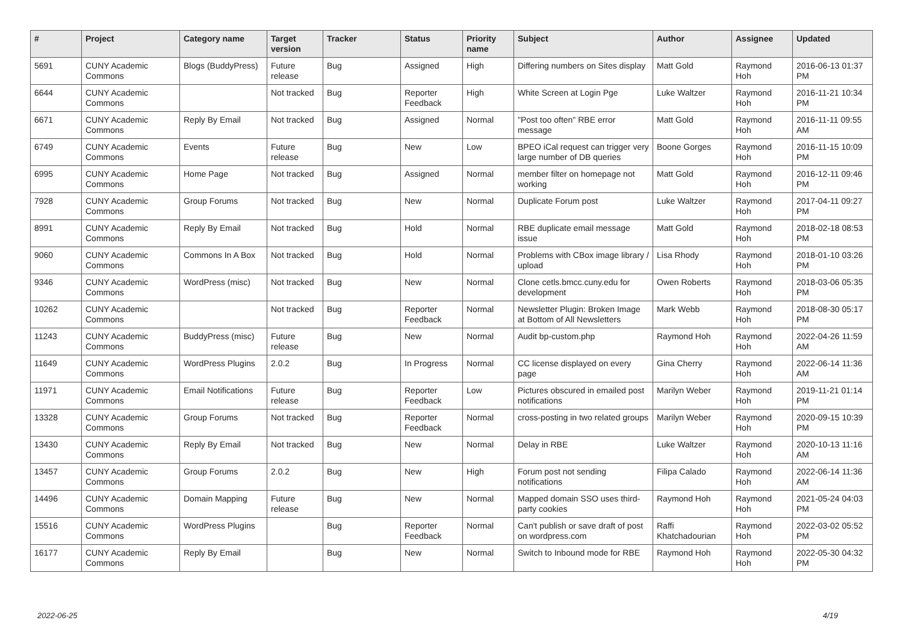| # | Project | Category name | Target version | Tracker | Status | Priority name | Subject | Author | Assignee | Updated |
| --- | --- | --- | --- | --- | --- | --- | --- | --- | --- | --- |
| 5691 | CUNY Academic Commons | Blogs (BuddyPress) | Future release | Bug | Assigned | High | Differing numbers on Sites display | Matt Gold | Raymond Hoh | 2016-06-13 01:37 PM |
| 6644 | CUNY Academic Commons | | Not tracked | Bug | Reporter Feedback | High | White Screen at Login Pge | Luke Waltzer | Raymond Hoh | 2016-11-21 10:34 PM |
| 6671 | CUNY Academic Commons | Reply By Email | Not tracked | Bug | Assigned | Normal | "Post too often" RBE error message | Matt Gold | Raymond Hoh | 2016-11-11 09:55 AM |
| 6749 | CUNY Academic Commons | Events | Future release | Bug | New | Low | BPEO iCal request can trigger very large number of DB queries | Boone Gorges | Raymond Hoh | 2016-11-15 10:09 PM |
| 6995 | CUNY Academic Commons | Home Page | Not tracked | Bug | Assigned | Normal | member filter on homepage not working | Matt Gold | Raymond Hoh | 2016-12-11 09:46 PM |
| 7928 | CUNY Academic Commons | Group Forums | Not tracked | Bug | New | Normal | Duplicate Forum post | Luke Waltzer | Raymond Hoh | 2017-04-11 09:27 PM |
| 8991 | CUNY Academic Commons | Reply By Email | Not tracked | Bug | Hold | Normal | RBE duplicate email message issue | Matt Gold | Raymond Hoh | 2018-02-18 08:53 PM |
| 9060 | CUNY Academic Commons | Commons In A Box | Not tracked | Bug | Hold | Normal | Problems with CBox image library / upload | Lisa Rhody | Raymond Hoh | 2018-01-10 03:26 PM |
| 9346 | CUNY Academic Commons | WordPress (misc) | Not tracked | Bug | New | Normal | Clone cetls.bmcc.cuny.edu for development | Owen Roberts | Raymond Hoh | 2018-03-06 05:35 PM |
| 10262 | CUNY Academic Commons | | Not tracked | Bug | Reporter Feedback | Normal | Newsletter Plugin: Broken Image at Bottom of All Newsletters | Mark Webb | Raymond Hoh | 2018-08-30 05:17 PM |
| 11243 | CUNY Academic Commons | BuddyPress (misc) | Future release | Bug | New | Normal | Audit bp-custom.php | Raymond Hoh | Raymond Hoh | 2022-04-26 11:59 AM |
| 11649 | CUNY Academic Commons | WordPress Plugins | 2.0.2 | Bug | In Progress | Normal | CC license displayed on every page | Gina Cherry | Raymond Hoh | 2022-06-14 11:36 AM |
| 11971 | CUNY Academic Commons | Email Notifications | Future release | Bug | Reporter Feedback | Low | Pictures obscured in emailed post notifications | Marilyn Weber | Raymond Hoh | 2019-11-21 01:14 PM |
| 13328 | CUNY Academic Commons | Group Forums | Not tracked | Bug | Reporter Feedback | Normal | cross-posting in two related groups | Marilyn Weber | Raymond Hoh | 2020-09-15 10:39 PM |
| 13430 | CUNY Academic Commons | Reply By Email | Not tracked | Bug | New | Normal | Delay in RBE | Luke Waltzer | Raymond Hoh | 2020-10-13 11:16 AM |
| 13457 | CUNY Academic Commons | Group Forums | 2.0.2 | Bug | New | High | Forum post not sending notifications | Filipa Calado | Raymond Hoh | 2022-06-14 11:36 AM |
| 14496 | CUNY Academic Commons | Domain Mapping | Future release | Bug | New | Normal | Mapped domain SSO uses third-party cookies | Raymond Hoh | Raymond Hoh | 2021-05-24 04:03 PM |
| 15516 | CUNY Academic Commons | WordPress Plugins | | Bug | Reporter Feedback | Normal | Can't publish or save draft of post on wordpress.com | Raffi Khatchadourian | Raymond Hoh | 2022-03-02 05:52 PM |
| 16177 | CUNY Academic Commons | Reply By Email | | Bug | New | Normal | Switch to Inbound mode for RBE | Raymond Hoh | Raymond Hoh | 2022-05-30 04:32 PM |
2022-06-25 4/19